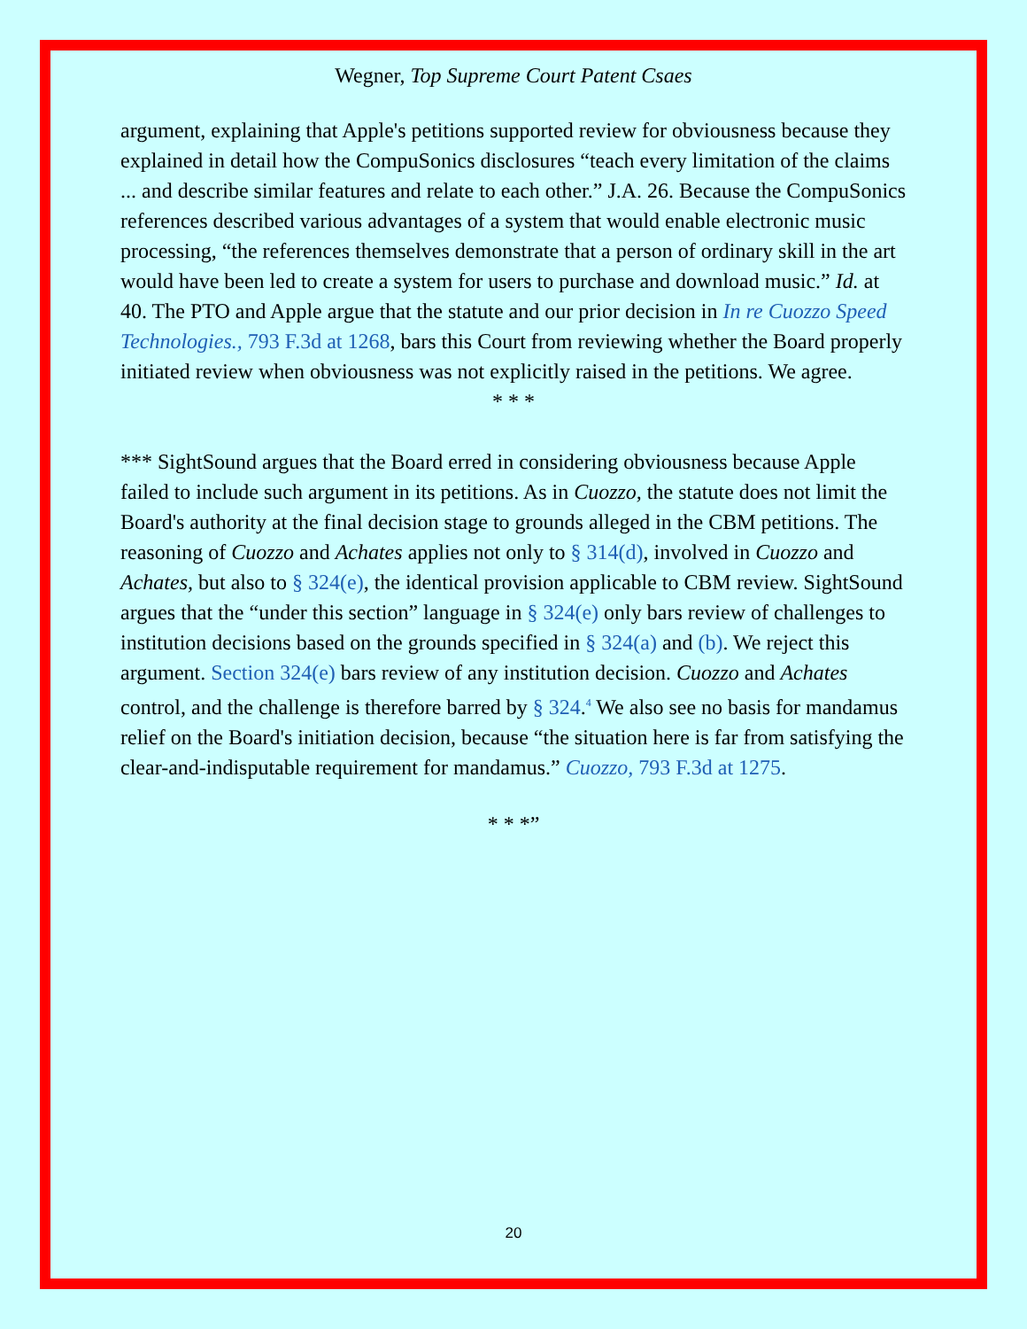Wegner, Top Supreme Court Patent Csaes
argument, explaining that Apple's petitions supported review for obviousness because they explained in detail how the CompuSonics disclosures “teach every limitation of the claims ... and describe similar features and relate to each other.” J.A. 26. Because the CompuSonics references described various advantages of a system that would enable electronic music processing, “the references themselves demonstrate that a person of ordinary skill in the art would have been led to create a system for users to purchase and download music.” Id. at 40. The PTO and Apple argue that the statute and our prior decision in In re Cuozzo Speed Technologies., 793 F.3d at 1268, bars this Court from reviewing whether the Board properly initiated review when obviousness was not explicitly raised in the petitions. We agree.
* * *
*** SightSound argues that the Board erred in considering obviousness because Apple failed to include such argument in its petitions. As in Cuozzo, the statute does not limit the Board's authority at the final decision stage to grounds alleged in the CBM petitions. The reasoning of Cuozzo and Achates applies not only to § 314(d), involved in Cuozzo and Achates, but also to § 324(e), the identical provision applicable to CBM review. SightSound argues that the “under this section” language in § 324(e) only bars review of challenges to institution decisions based on the grounds specified in § 324(a) and (b). We reject this argument. Section 324(e) bars review of any institution decision. Cuozzo and Achates control, and the challenge is therefore barred by § 324.<sup>4</sup> We also see no basis for mandamus relief on the Board's initiation decision, because “the situation here is far from satisfying the clear-and-indisputable requirement for mandamus.” Cuozzo, 793 F.3d at 1275.
* * *”
20